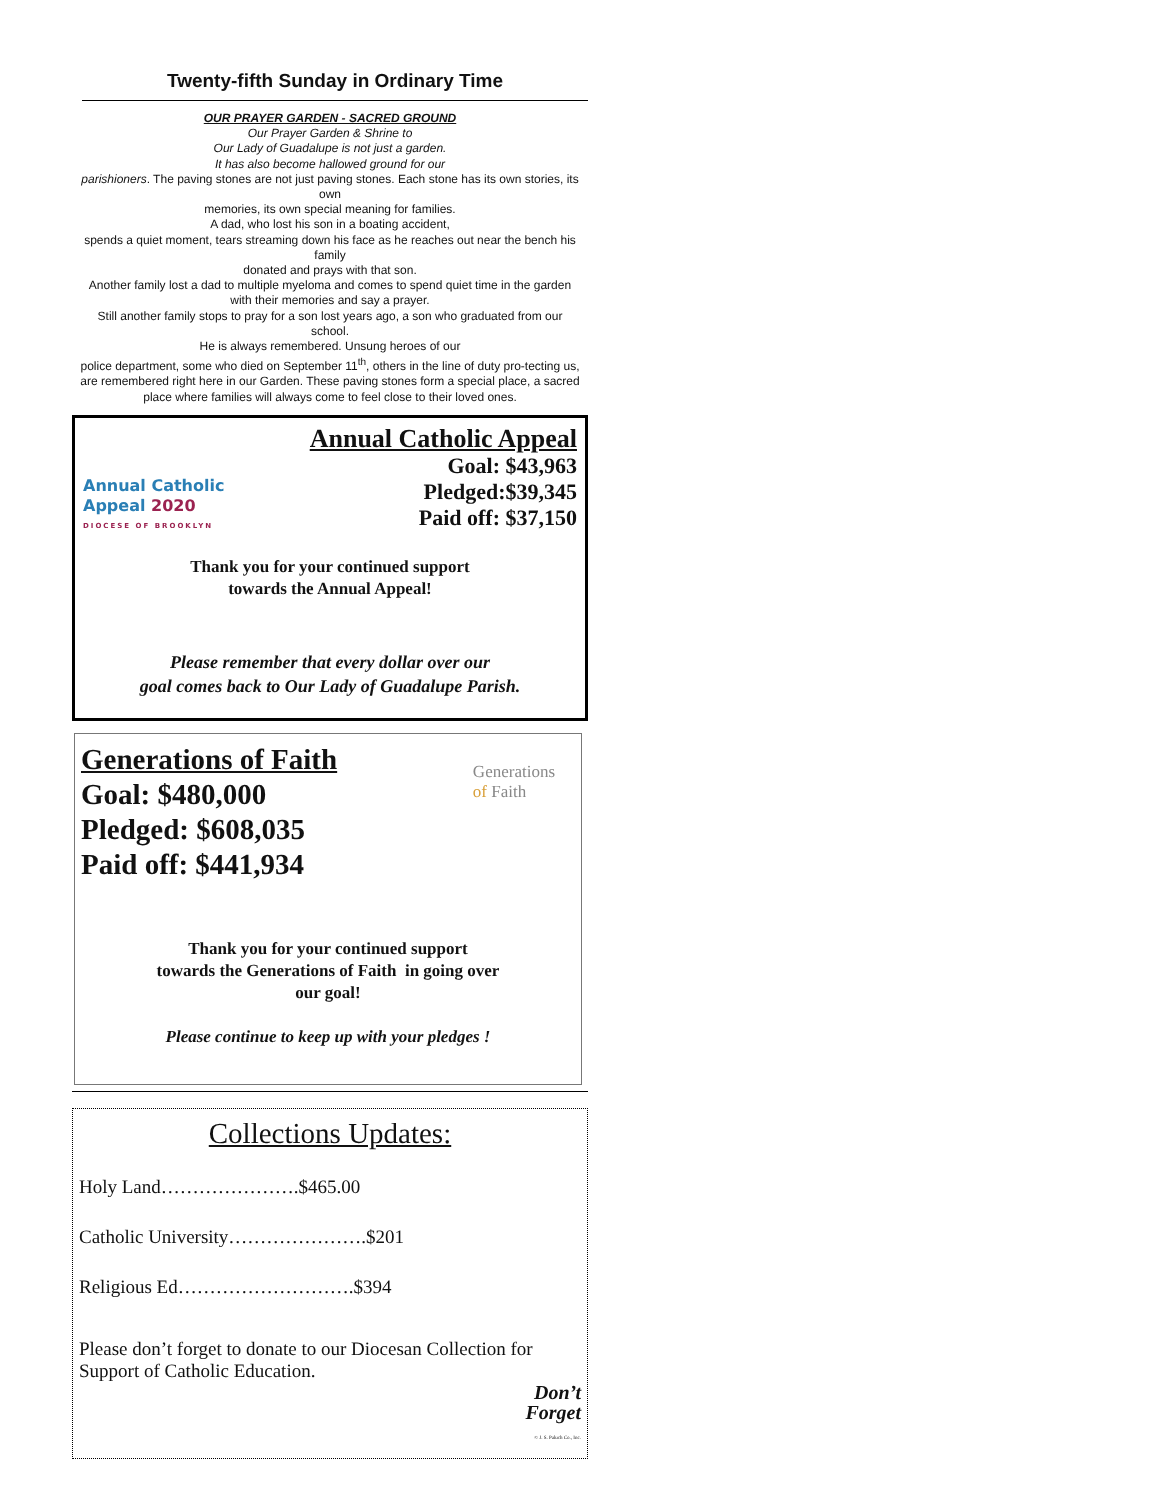Twenty-fifth Sunday in Ordinary Time
OUR PRAYER GARDEN - SACRED GROUND
Our Prayer Garden & Shrine to
Our Lady of Guadalupe is not just a garden.
It has also become hallowed ground for our
parishioners. The paving stones are not just paving stones. Each stone has its own stories, its own
memories, its own special meaning for families.
A dad, who lost his son in a boating accident,
spends a quiet moment, tears streaming down his face as he reaches out near the bench his family
donated and prays with that son.
Another family lost a dad to multiple myeloma and comes to spend quiet time in the garden with their memories and say a prayer.
Still another family stops to pray for a son lost years ago, a son who graduated from our school.
He is always remembered. Unsung heroes of our
police department, some who died on September 11<sup>th</sup>, others in the line of duty pro-tecting us, are remembered right here in our Garden. These paving stones form a special place, a sacred place where families will always come to feel close to their loved ones.
Annual Catholic
Appeal 2020
DIOCESE OF BROOKLYN
Annual Catholic Appeal
Goal: $43,963
Pledged:$39,345
Paid off: $37,150
Thank you for your continued support
towards the Annual Appeal!
Please remember that every dollar over our
goal comes back to Our Lady of Guadalupe Parish.
Generations of Faith
Goal: $480,000
Pledged: $608,035
Paid off: $441,934
Generations
of Faith
Thank you for your continued support
towards the Generations of Faith in going over
our goal!
Please continue to keep up with your pledges !
Collections Updates:
Holy Land………………….$465.00
Catholic University………………….$201
Religious Ed……………………….$394
Please don’t forget to donate to our Diocesan Collection for Support of Catholic Education.
Don’t
Forget
© J. S. Paluch Co., Inc.